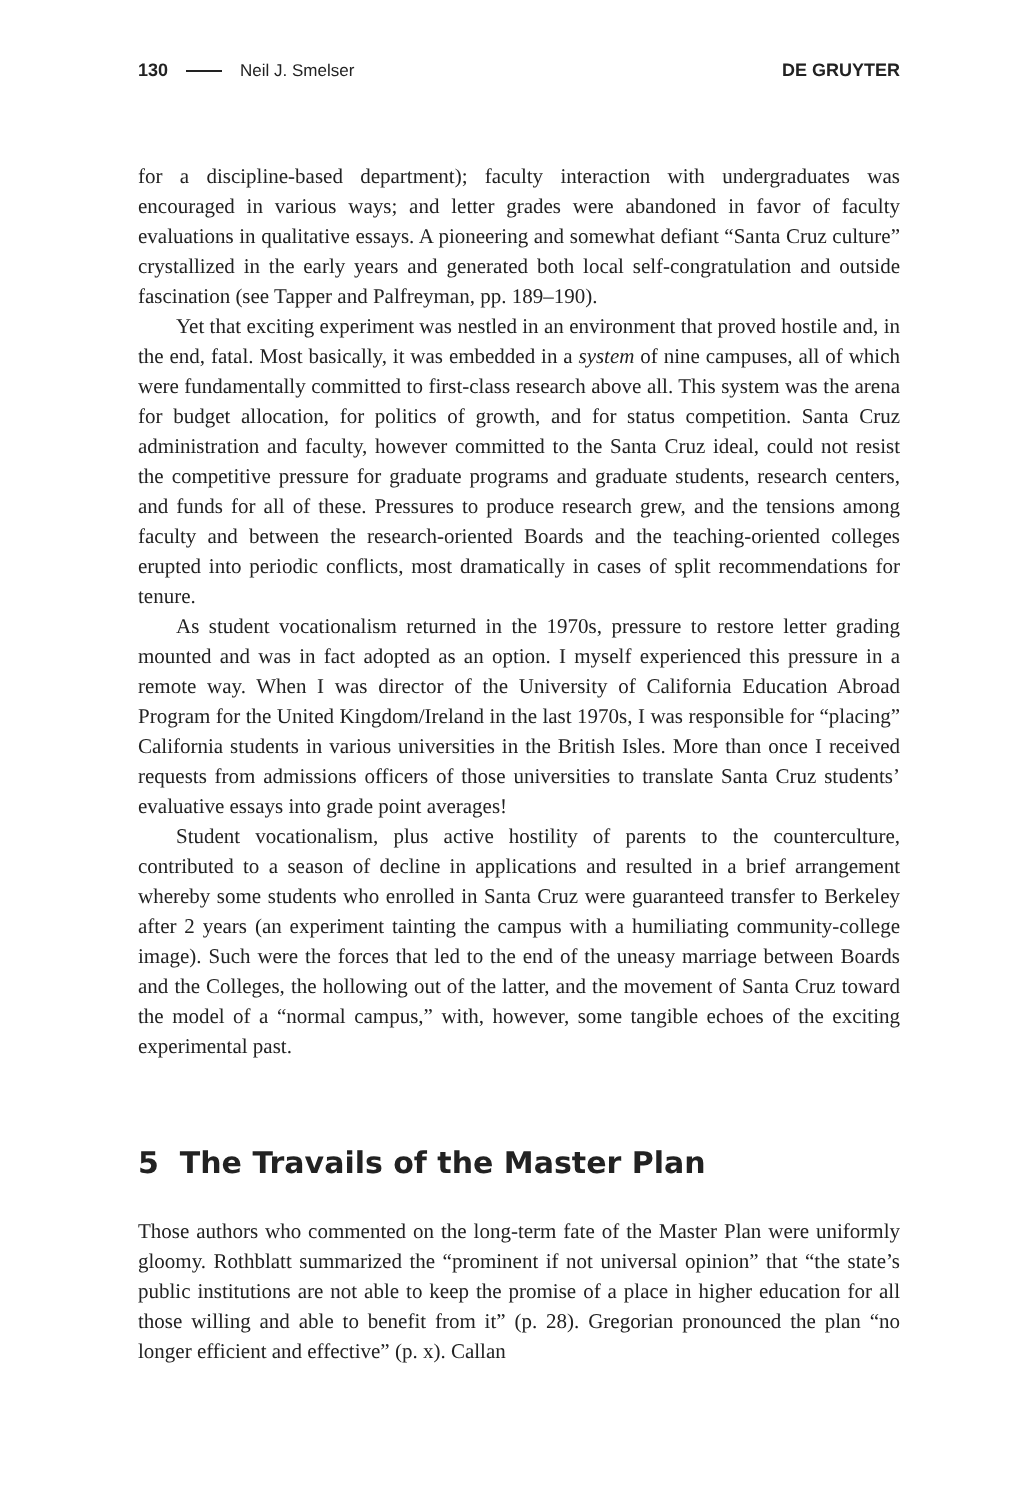130 Neil J. Smelser DE GRUYTER
for a discipline-based department); faculty interaction with undergraduates was encouraged in various ways; and letter grades were abandoned in favor of faculty evaluations in qualitative essays. A pioneering and somewhat defiant “Santa Cruz culture” crystallized in the early years and generated both local self-congratulation and outside fascination (see Tapper and Palfreyman, pp. 189–190).
Yet that exciting experiment was nestled in an environment that proved hostile and, in the end, fatal. Most basically, it was embedded in a system of nine campuses, all of which were fundamentally committed to first-class research above all. This system was the arena for budget allocation, for politics of growth, and for status competition. Santa Cruz administration and faculty, however committed to the Santa Cruz ideal, could not resist the competitive pressure for graduate programs and graduate students, research centers, and funds for all of these. Pressures to produce research grew, and the tensions among faculty and between the research-oriented Boards and the teaching-oriented colleges erupted into periodic conflicts, most dramatically in cases of split recommendations for tenure.
As student vocationalism returned in the 1970s, pressure to restore letter grading mounted and was in fact adopted as an option. I myself experienced this pressure in a remote way. When I was director of the University of California Education Abroad Program for the United Kingdom/Ireland in the last 1970s, I was responsible for “placing” California students in various universities in the British Isles. More than once I received requests from admissions officers of those universities to translate Santa Cruz students’ evaluative essays into grade point averages!
Student vocationalism, plus active hostility of parents to the counterculture, contributed to a season of decline in applications and resulted in a brief arrangement whereby some students who enrolled in Santa Cruz were guaranteed transfer to Berkeley after 2 years (an experiment tainting the campus with a humiliating community-college image). Such were the forces that led to the end of the uneasy marriage between Boards and the Colleges, the hollowing out of the latter, and the movement of Santa Cruz toward the model of a “normal campus,” with, however, some tangible echoes of the exciting experimental past.
5 The Travails of the Master Plan
Those authors who commented on the long-term fate of the Master Plan were uniformly gloomy. Rothblatt summarized the “prominent if not universal opinion” that “the state’s public institutions are not able to keep the promise of a place in higher education for all those willing and able to benefit from it” (p. 28). Gregorian pronounced the plan “no longer efficient and effective” (p. x). Callan